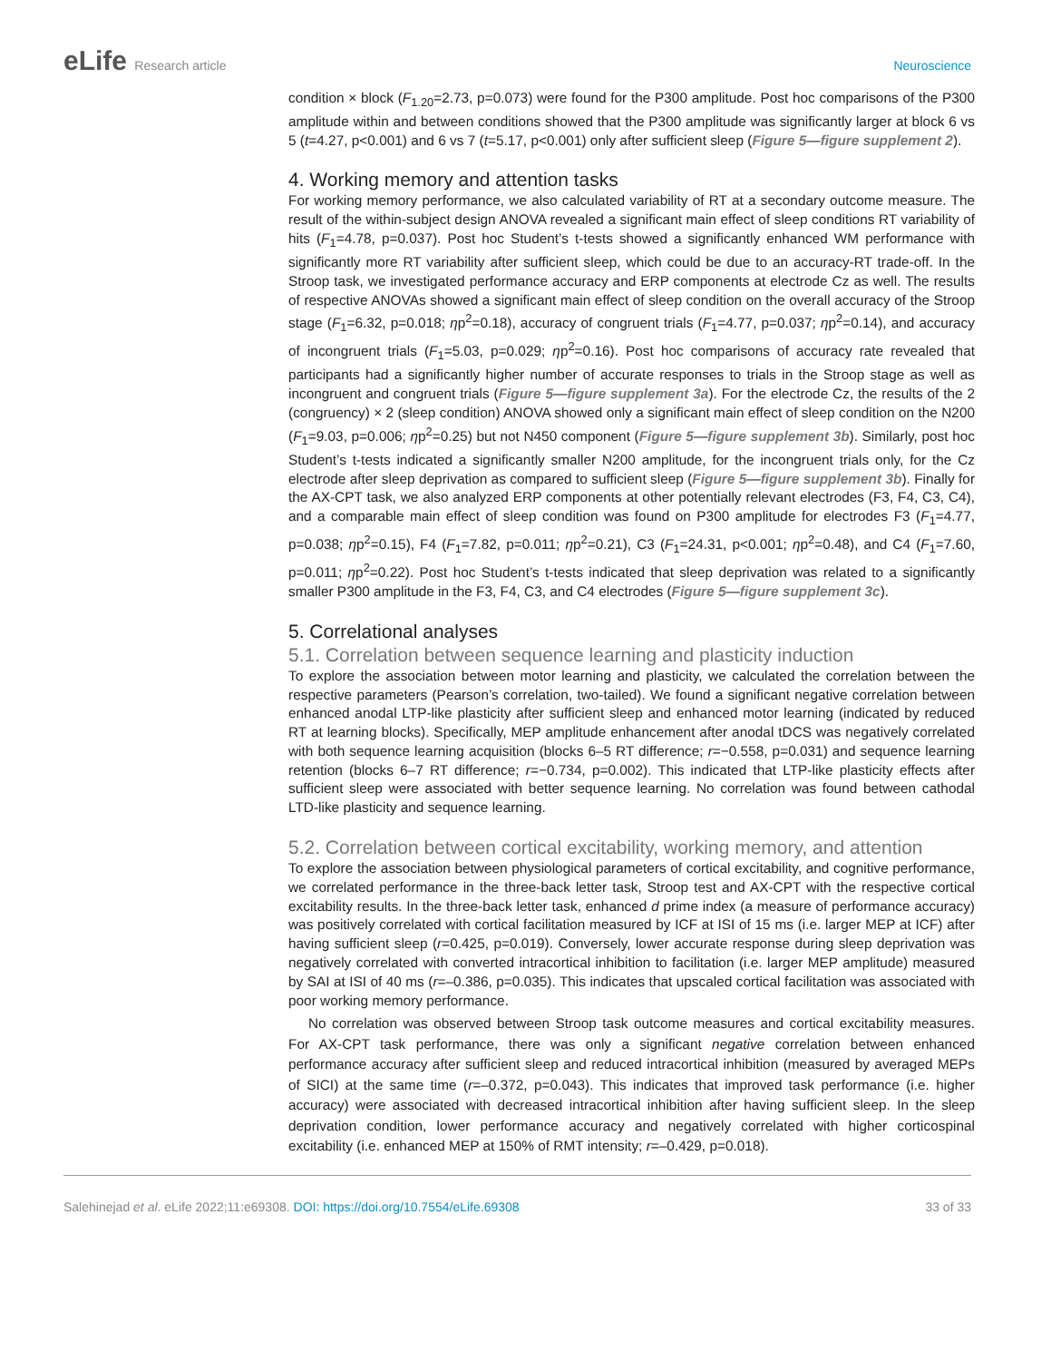eLife Research article Neuroscience
condition × block (F<sub>1.20</sub>=2.73, p=0.073) were found for the P300 amplitude. Post hoc comparisons of the P300 amplitude within and between conditions showed that the P300 amplitude was significantly larger at block 6 vs 5 (t=4.27, p<0.001) and 6 vs 7 (t=5.17, p<0.001) only after sufficient sleep (Figure 5—figure supplement 2).
4. Working memory and attention tasks
For working memory performance, we also calculated variability of RT at a secondary outcome measure. The result of the within-subject design ANOVA revealed a significant main effect of sleep conditions RT variability of hits (F<sub>1</sub>=4.78, p=0.037). Post hoc Student’s t-tests showed a significantly enhanced WM performance with significantly more RT variability after sufficient sleep, which could be due to an accuracy-RT trade-off. In the Stroop task, we investigated performance accuracy and ERP components at electrode Cz as well. The results of respective ANOVAs showed a significant main effect of sleep condition on the overall accuracy of the Stroop stage (F<sub>1</sub>=6.32, p=0.018; ηp<sup>2</sup>=0.18), accuracy of congruent trials (F<sub>1</sub>=4.77, p=0.037; ηp<sup>2</sup>=0.14), and accuracy of incongruent trials (F<sub>1</sub>=5.03, p=0.029; ηp<sup>2</sup>=0.16). Post hoc comparisons of accuracy rate revealed that participants had a significantly higher number of accurate responses to trials in the Stroop stage as well as incongruent and congruent trials (Figure 5—figure supplement 3a). For the electrode Cz, the results of the 2 (congruency) × 2 (sleep condition) ANOVA showed only a significant main effect of sleep condition on the N200 (F<sub>1</sub>=9.03, p=0.006; ηp<sup>2</sup>=0.25) but not N450 component (Figure 5—figure supplement 3b). Similarly, post hoc Student’s t-tests indicated a significantly smaller N200 amplitude, for the incongruent trials only, for the Cz electrode after sleep deprivation as compared to sufficient sleep (Figure 5—figure supplement 3b). Finally for the AX-CPT task, we also analyzed ERP components at other potentially relevant electrodes (F3, F4, C3, C4), and a comparable main effect of sleep condition was found on P300 amplitude for electrodes F3 (F<sub>1</sub>=4.77, p=0.038; ηp<sup>2</sup>=0.15), F4 (F<sub>1</sub>=7.82, p=0.011; ηp<sup>2</sup>=0.21), C3 (F<sub>1</sub>=24.31, p<0.001; ηp<sup>2</sup>=0.48), and C4 (F<sub>1</sub>=7.60, p=0.011; ηp<sup>2</sup>=0.22). Post hoc Student’s t-tests indicated that sleep deprivation was related to a significantly smaller P300 amplitude in the F3, F4, C3, and C4 electrodes (Figure 5—figure supplement 3c).
5. Correlational analyses
5.1. Correlation between sequence learning and plasticity induction
To explore the association between motor learning and plasticity, we calculated the correlation between the respective parameters (Pearson’s correlation, two-tailed). We found a significant negative correlation between enhanced anodal LTP-like plasticity after sufficient sleep and enhanced motor learning (indicated by reduced RT at learning blocks). Specifically, MEP amplitude enhancement after anodal tDCS was negatively correlated with both sequence learning acquisition (blocks 6–5 RT difference; r=−0.558, p=0.031) and sequence learning retention (blocks 6–7 RT difference; r=−0.734, p=0.002). This indicated that LTP-like plasticity effects after sufficient sleep were associated with better sequence learning. No correlation was found between cathodal LTD-like plasticity and sequence learning.
5.2. Correlation between cortical excitability, working memory, and attention
To explore the association between physiological parameters of cortical excitability, and cognitive performance, we correlated performance in the three-back letter task, Stroop test and AX-CPT with the respective cortical excitability results. In the three-back letter task, enhanced d prime index (a measure of performance accuracy) was positively correlated with cortical facilitation measured by ICF at ISI of 15 ms (i.e. larger MEP at ICF) after having sufficient sleep (r=0.425, p=0.019). Conversely, lower accurate response during sleep deprivation was negatively correlated with converted intracortical inhibition to facilitation (i.e. larger MEP amplitude) measured by SAI at ISI of 40 ms (r=–0.386, p=0.035). This indicates that upscaled cortical facilitation was associated with poor working memory performance.
No correlation was observed between Stroop task outcome measures and cortical excitability measures. For AX-CPT task performance, there was only a significant negative correlation between enhanced performance accuracy after sufficient sleep and reduced intracortical inhibition (measured by averaged MEPs of SICI) at the same time (r=–0.372, p=0.043). This indicates that improved task performance (i.e. higher accuracy) were associated with decreased intracortical inhibition after having sufficient sleep. In the sleep deprivation condition, lower performance accuracy and negatively correlated with higher corticospinal excitability (i.e. enhanced MEP at 150% of RMT intensity; r=–0.429, p=0.018).
Salehinejad et al. eLife 2022;11:e69308. DOI: https://doi.org/10.7554/eLife.69308
33 of 33